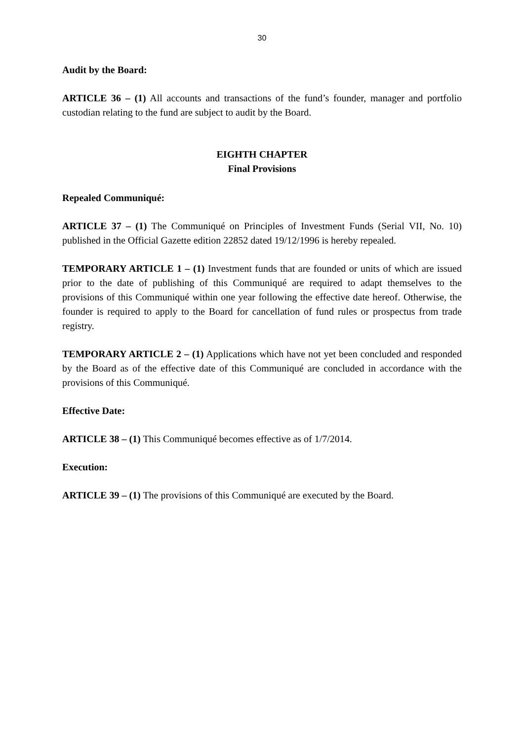30
Audit by the Board:
ARTICLE 36 – (1) All accounts and transactions of the fund’s founder, manager and portfolio custodian relating to the fund are subject to audit by the Board.
EIGHTH CHAPTER
Final Provisions
Repealed Communiqué:
ARTICLE 37 – (1) The Communiqué on Principles of Investment Funds (Serial VII, No. 10) published in the Official Gazette edition 22852 dated 19/12/1996 is hereby repealed.
TEMPORARY ARTICLE 1 – (1) Investment funds that are founded or units of which are issued prior to the date of publishing of this Communiqué are required to adapt themselves to the provisions of this Communiqué within one year following the effective date hereof. Otherwise, the founder is required to apply to the Board for cancellation of fund rules or prospectus from trade registry.
TEMPORARY ARTICLE 2 – (1) Applications which have not yet been concluded and responded by the Board as of the effective date of this Communiqué are concluded in accordance with the provisions of this Communiqué.
Effective Date:
ARTICLE 38 – (1) This Communiqué becomes effective as of 1/7/2014.
Execution:
ARTICLE 39 – (1) The provisions of this Communiqué are executed by the Board.